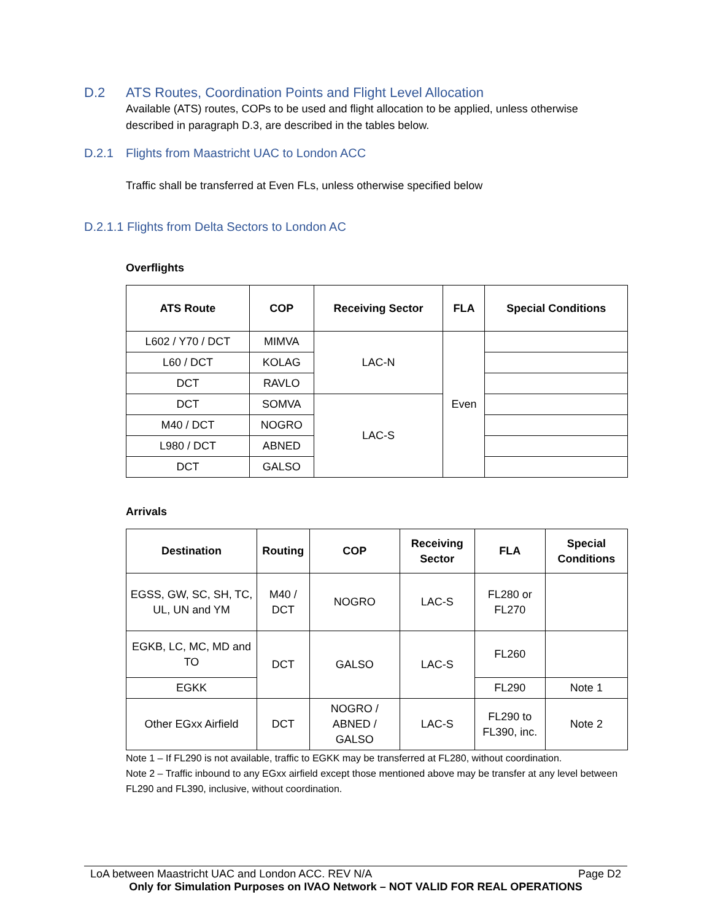D.2 ATS Routes, Coordination Points and Flight Level Allocation
Available (ATS) routes, COPs to be used and flight allocation to be applied, unless otherwise described in paragraph D.3, are described in the tables below.
D.2.1 Flights from Maastricht UAC to London ACC
Traffic shall be transferred at Even FLs, unless otherwise specified below
D.2.1.1 Flights from Delta Sectors to London AC
Overflights
| ATS Route | COP | Receiving Sector | FLA | Special Conditions |
| --- | --- | --- | --- | --- |
| L602 / Y70 / DCT | MIMVA | LAC-N | Even | |
| L60 / DCT | KOLAG | | | |
| DCT | RAVLO | | | |
| DCT | SOMVA | LAC-S | | |
| M40 / DCT | NOGRO | | | |
| L980 / DCT | ABNED | | | |
| DCT | GALSO | | | |
Arrivals
| Destination | Routing | COP | Receiving Sector | FLA | Special Conditions |
| --- | --- | --- | --- | --- | --- |
| EGSS, GW, SC, SH, TC, UL, UN and YM | M40 / DCT | NOGRO | LAC-S | FL280 or FL270 | |
| EGKB, LC, MC, MD and TO | DCT | GALSO | LAC-S | FL260 | |
| EGKK | | | | FL290 | Note 1 |
| Other EGxx Airfield | DCT | NOGRO / ABNED / GALSO | LAC-S | FL290 to FL390, inc. | Note 2 |
Note 1 – If FL290 is not available, traffic to EGKK may be transferred at FL280, without coordination.
Note 2 – Traffic inbound to any EGxx airfield except those mentioned above may be transfer at any level between FL290 and FL390, inclusive, without coordination.
LoA between Maastricht UAC and London ACC. REV N/A Page D2
Only for Simulation Purposes on IVAO Network – NOT VALID FOR REAL OPERATIONS